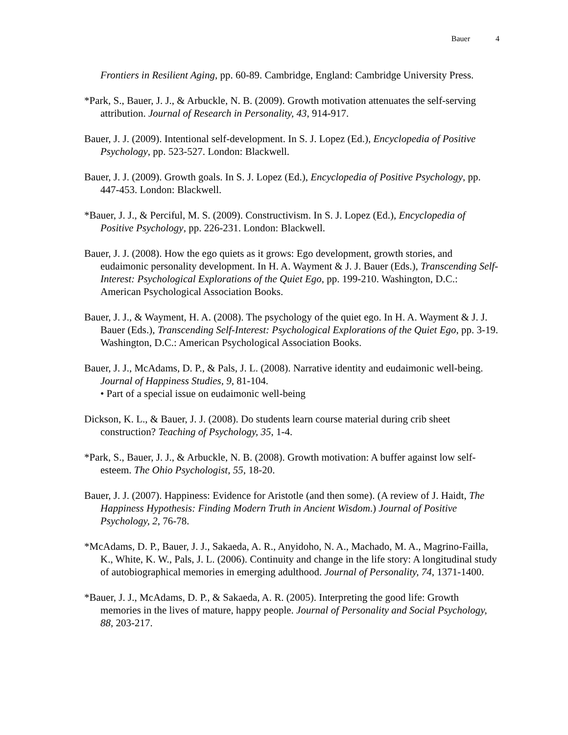Bauer 4
Frontiers in Resilient Aging, pp. 60-89. Cambridge, England: Cambridge University Press.
*Park, S., Bauer, J. J., & Arbuckle, N. B. (2009). Growth motivation attenuates the self-serving attribution. Journal of Research in Personality, 43, 914-917.
Bauer, J. J. (2009). Intentional self-development. In S. J. Lopez (Ed.), Encyclopedia of Positive Psychology, pp. 523-527. London: Blackwell.
Bauer, J. J. (2009). Growth goals. In S. J. Lopez (Ed.), Encyclopedia of Positive Psychology, pp. 447-453. London: Blackwell.
*Bauer, J. J., & Perciful, M. S. (2009). Constructivism. In S. J. Lopez (Ed.), Encyclopedia of Positive Psychology, pp. 226-231. London: Blackwell.
Bauer, J. J. (2008). How the ego quiets as it grows: Ego development, growth stories, and eudaimonic personality development. In H. A. Wayment & J. J. Bauer (Eds.), Transcending Self-Interest: Psychological Explorations of the Quiet Ego, pp. 199-210. Washington, D.C.: American Psychological Association Books.
Bauer, J. J., & Wayment, H. A. (2008). The psychology of the quiet ego. In H. A. Wayment & J. J. Bauer (Eds.), Transcending Self-Interest: Psychological Explorations of the Quiet Ego, pp. 3-19. Washington, D.C.: American Psychological Association Books.
Bauer, J. J., McAdams, D. P., & Pals, J. L. (2008). Narrative identity and eudaimonic well-being. Journal of Happiness Studies, 9, 81-104.
• Part of a special issue on eudaimonic well-being
Dickson, K. L., & Bauer, J. J. (2008). Do students learn course material during crib sheet construction? Teaching of Psychology, 35, 1-4.
*Park, S., Bauer, J. J., & Arbuckle, N. B. (2008). Growth motivation: A buffer against low self-esteem. The Ohio Psychologist, 55, 18-20.
Bauer, J. J. (2007). Happiness: Evidence for Aristotle (and then some). (A review of J. Haidt, The Happiness Hypothesis: Finding Modern Truth in Ancient Wisdom.) Journal of Positive Psychology, 2, 76-78.
*McAdams, D. P., Bauer, J. J., Sakaeda, A. R., Anyidoho, N. A., Machado, M. A., Magrino-Failla, K., White, K. W., Pals, J. L. (2006). Continuity and change in the life story: A longitudinal study of autobiographical memories in emerging adulthood. Journal of Personality, 74, 1371-1400.
*Bauer, J. J., McAdams, D. P., & Sakaeda, A. R. (2005). Interpreting the good life: Growth memories in the lives of mature, happy people. Journal of Personality and Social Psychology, 88, 203-217.